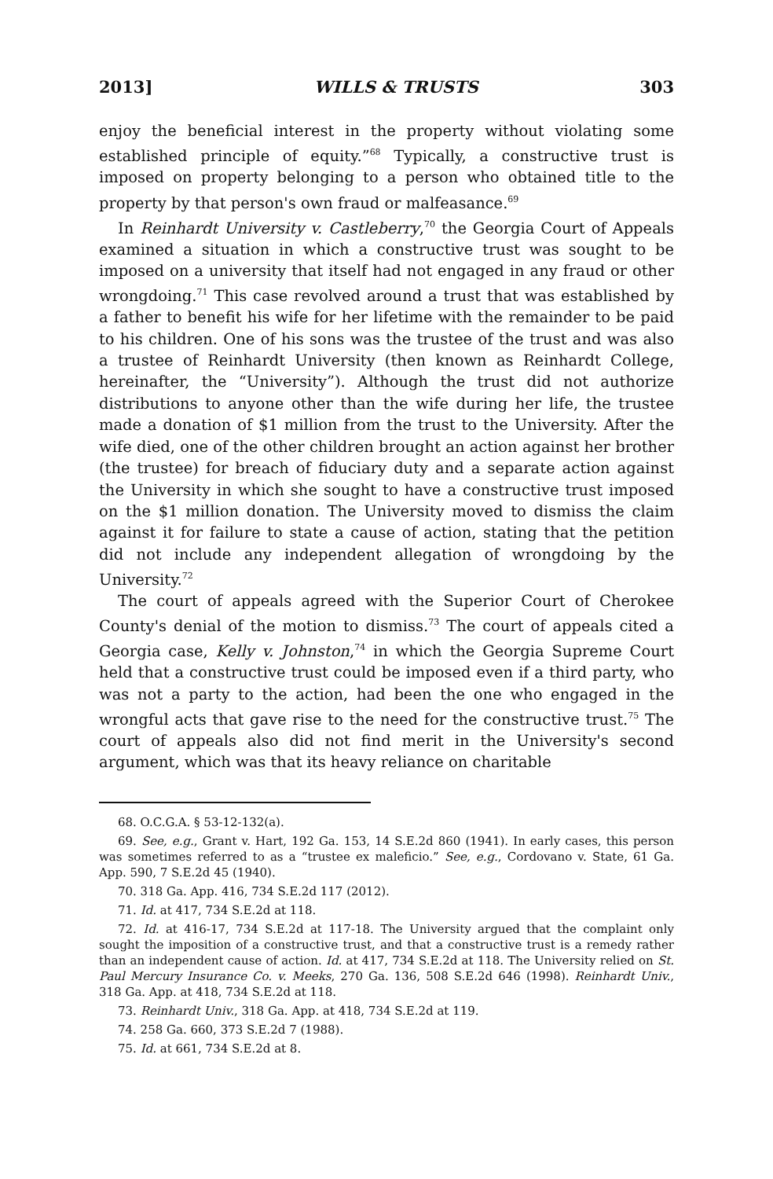2013] WILLS & TRUSTS 303
enjoy the beneficial interest in the property without violating some established principle of equity.”<sup>68</sup> Typically, a constructive trust is imposed on property belonging to a person who obtained title to the property by that person's own fraud or malfeasance.<sup>69</sup>
In Reinhardt University v. Castleberry,<sup>70</sup> the Georgia Court of Appeals examined a situation in which a constructive trust was sought to be imposed on a university that itself had not engaged in any fraud or other wrongdoing.<sup>71</sup> This case revolved around a trust that was established by a father to benefit his wife for her lifetime with the remainder to be paid to his children. One of his sons was the trustee of the trust and was also a trustee of Reinhardt University (then known as Reinhardt College, hereinafter, the “University”). Although the trust did not authorize distributions to anyone other than the wife during her life, the trustee made a donation of $1 million from the trust to the University. After the wife died, one of the other children brought an action against her brother (the trustee) for breach of fiduciary duty and a separate action against the University in which she sought to have a constructive trust imposed on the $1 million donation. The University moved to dismiss the claim against it for failure to state a cause of action, stating that the petition did not include any independent allegation of wrongdoing by the University.<sup>72</sup>
The court of appeals agreed with the Superior Court of Cherokee County's denial of the motion to dismiss.<sup>73</sup> The court of appeals cited a Georgia case, Kelly v. Johnston,<sup>74</sup> in which the Georgia Supreme Court held that a constructive trust could be imposed even if a third party, who was not a party to the action, had been the one who engaged in the wrongful acts that gave rise to the need for the constructive trust.<sup>75</sup> The court of appeals also did not find merit in the University's second argument, which was that its heavy reliance on charitable
68. O.C.G.A. § 53-12-132(a).
69. See, e.g., Grant v. Hart, 192 Ga. 153, 14 S.E.2d 860 (1941). In early cases, this person was sometimes referred to as a “trustee ex maleficio.” See, e.g., Cordovano v. State, 61 Ga. App. 590, 7 S.E.2d 45 (1940).
70. 318 Ga. App. 416, 734 S.E.2d 117 (2012).
71. Id. at 417, 734 S.E.2d at 118.
72. Id. at 416-17, 734 S.E.2d at 117-18. The University argued that the complaint only sought the imposition of a constructive trust, and that a constructive trust is a remedy rather than an independent cause of action. Id. at 417, 734 S.E.2d at 118. The University relied on St. Paul Mercury Insurance Co. v. Meeks, 270 Ga. 136, 508 S.E.2d 646 (1998). Reinhardt Univ., 318 Ga. App. at 418, 734 S.E.2d at 118.
73. Reinhardt Univ., 318 Ga. App. at 418, 734 S.E.2d at 119.
74. 258 Ga. 660, 373 S.E.2d 7 (1988).
75. Id. at 661, 734 S.E.2d at 8.